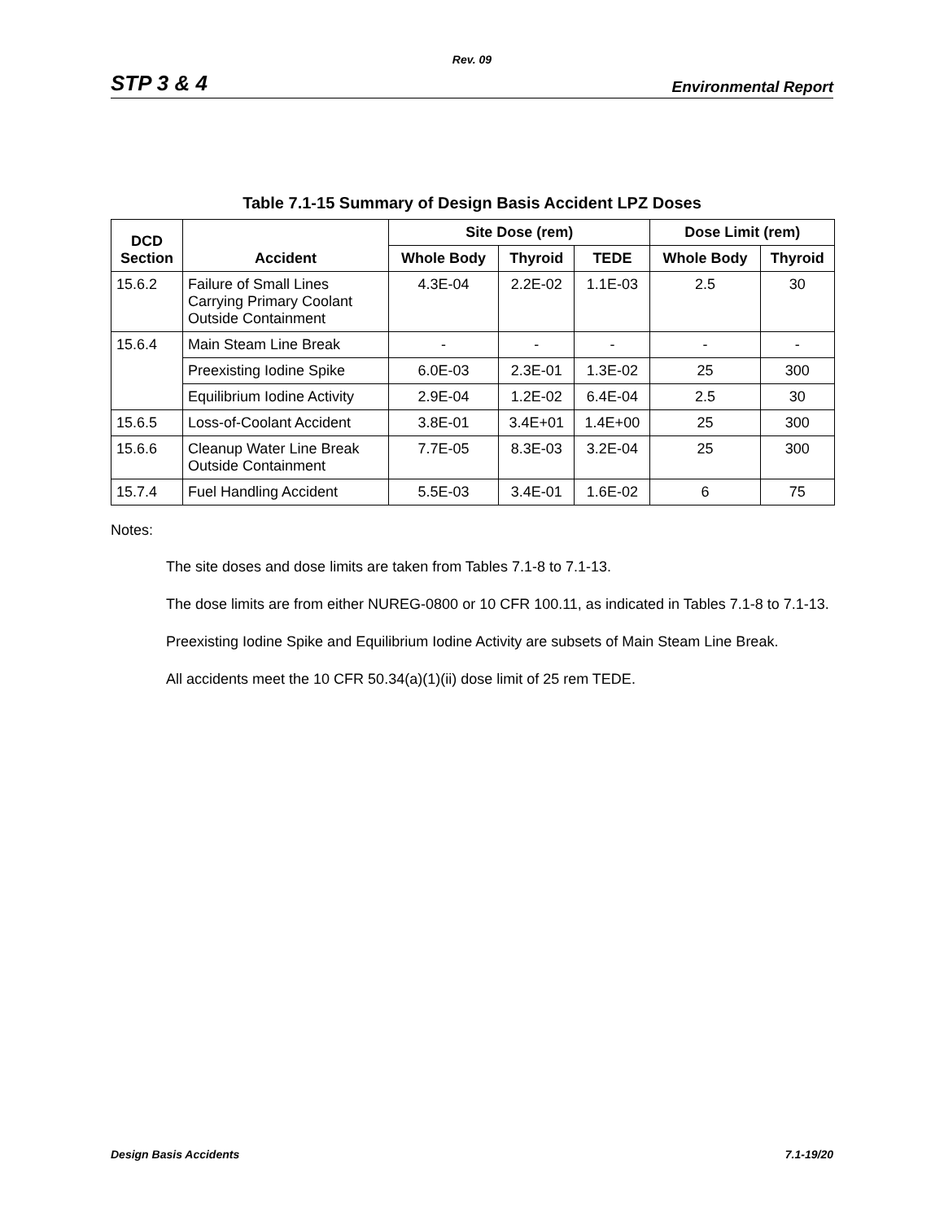Rev. 09
STP 3 & 4 Environmental Report
Table 7.1-15 Summary of Design Basis Accident LPZ Doses
| DCD Section | Accident | Site Dose (rem) | | | Dose Limit (rem) | |
| --- | --- | --- | --- | --- | --- | --- |
| | | Whole Body | Thyroid | TEDE | Whole Body | Thyroid |
| 15.6.2 | Failure of Small Lines Carrying Primary Coolant Outside Containment | 4.3E-04 | 2.2E-02 | 1.1E-03 | 2.5 | 30 |
| 15.6.4 | Main Steam Line Break | - | - | - | - | - |
| | Preexisting Iodine Spike | 6.0E-03 | 2.3E-01 | 1.3E-02 | 25 | 300 |
| | Equilibrium Iodine Activity | 2.9E-04 | 1.2E-02 | 6.4E-04 | 2.5 | 30 |
| 15.6.5 | Loss-of-Coolant Accident | 3.8E-01 | 3.4E+01 | 1.4E+00 | 25 | 300 |
| 15.6.6 | Cleanup Water Line Break Outside Containment | 7.7E-05 | 8.3E-03 | 3.2E-04 | 25 | 300 |
| 15.7.4 | Fuel Handling Accident | 5.5E-03 | 3.4E-01 | 1.6E-02 | 6 | 75 |
Notes:
The site doses and dose limits are taken from Tables 7.1-8 to 7.1-13.
The dose limits are from either NUREG-0800 or 10 CFR 100.11, as indicated in Tables 7.1-8 to 7.1-13.
Preexisting Iodine Spike and Equilibrium Iodine Activity are subsets of Main Steam Line Break.
All accidents meet the 10 CFR 50.34(a)(1)(ii) dose limit of 25 rem TEDE.
Design Basis Accidents 7.1-19/20